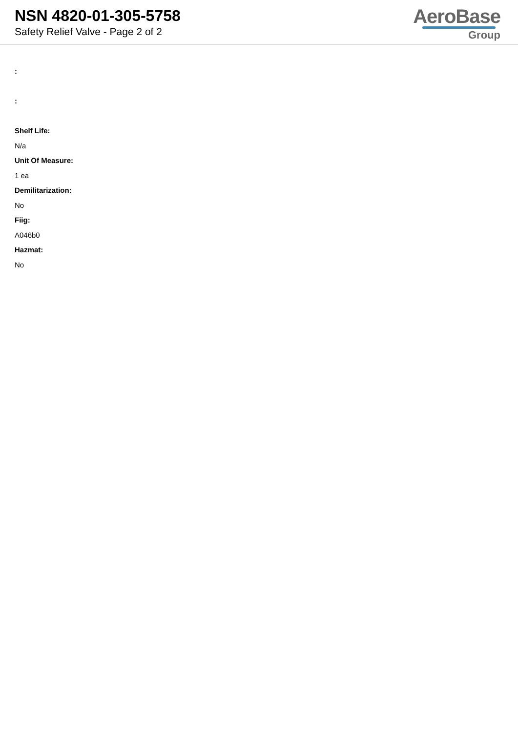NSN 4820-01-305-5758
Safety Relief Valve - Page 2 of 2
AeroBase
Group
:
:
Shelf Life:
N/a
Unit Of Measure:
1 ea
Demilitarization:
No
Fiig:
A046b0
Hazmat:
No